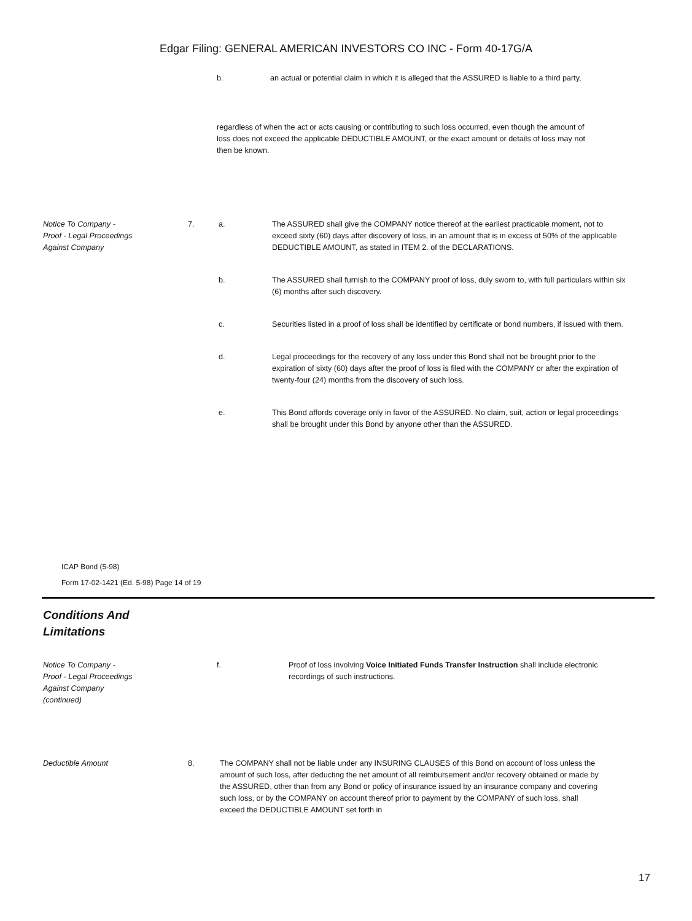Edgar Filing: GENERAL AMERICAN INVESTORS CO INC - Form 40-17G/A
b. an actual or potential claim in which it is alleged that the ASSURED is liable to a third party,
regardless of when the act or acts causing or contributing to such loss occurred, even though the amount of loss does not exceed the applicable DEDUCTIBLE AMOUNT, or the exact amount or details of loss may not then be known.
Notice To Company -
Proof - Legal Proceedings
Against Company
7. a. The ASSURED shall give the COMPANY notice thereof at the earliest practicable moment, not to exceed sixty (60) days after discovery of loss, in an amount that is in excess of 50% of the applicable DEDUCTIBLE AMOUNT, as stated in ITEM 2. of the DECLARATIONS.
b. The ASSURED shall furnish to the COMPANY proof of loss, duly sworn to, with full particulars within six (6) months after such discovery.
c. Securities listed in a proof of loss shall be identified by certificate or bond numbers, if issued with them.
d. Legal proceedings for the recovery of any loss under this Bond shall not be brought prior to the expiration of sixty (60) days after the proof of loss is filed with the COMPANY or after the expiration of twenty-four (24) months from the discovery of such loss.
e. This Bond affords coverage only in favor of the ASSURED. No claim, suit, action or legal proceedings shall be brought under this Bond by anyone other than the ASSURED.
ICAP Bond (5-98)
Form 17-02-1421 (Ed. 5-98) Page 14 of 19
Conditions And
Limitations
Notice To Company -
Proof - Legal Proceedings
Against Company
(continued)
f. Proof of loss involving Voice Initiated Funds Transfer Instruction shall include electronic recordings of such instructions.
Deductible Amount 8. The COMPANY shall not be liable under any INSURING CLAUSES of this Bond on account of loss unless the amount of such loss, after deducting the net amount of all reimbursement and/or recovery obtained or made by the ASSURED, other than from any Bond or policy of insurance issued by an insurance company and covering such loss, or by the COMPANY on account thereof prior to payment by the COMPANY of such loss, shall exceed the DEDUCTIBLE AMOUNT set forth in
17